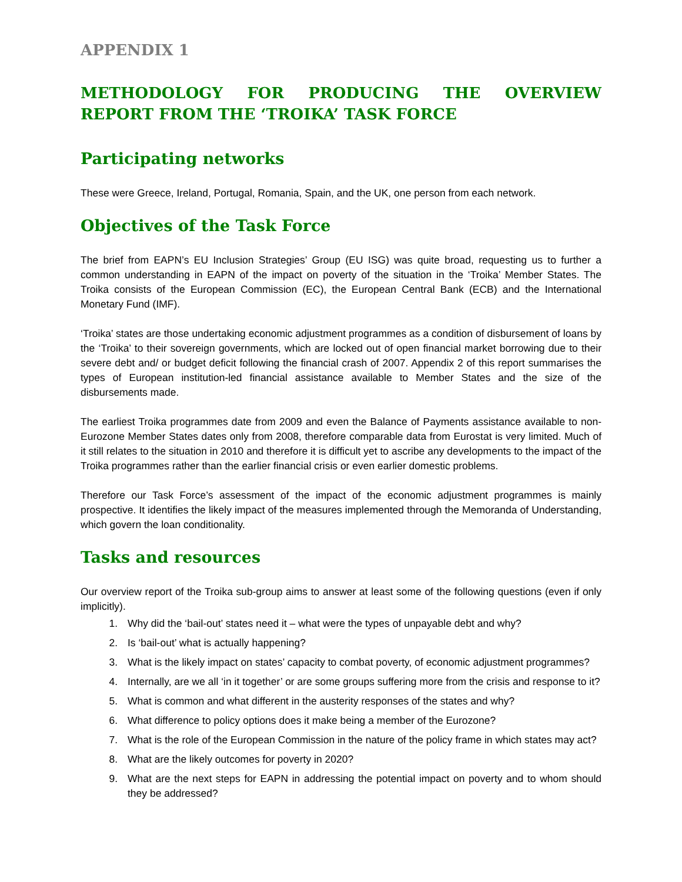APPENDIX 1
METHODOLOGY FOR PRODUCING THE OVERVIEW REPORT FROM THE ‘TROIKA’ TASK FORCE
Participating networks
These were Greece, Ireland, Portugal, Romania, Spain, and the UK, one person from each network.
Objectives of the Task Force
The brief from EAPN’s EU Inclusion Strategies’ Group (EU ISG) was quite broad, requesting us to further a common understanding in EAPN of the impact on poverty of the situation in the ‘Troika’ Member States. The Troika consists of the European Commission (EC), the European Central Bank (ECB) and the International Monetary Fund (IMF).
‘Troika’ states are those undertaking economic adjustment programmes as a condition of disbursement of loans by the ‘Troika’ to their sovereign governments, which are locked out of open financial market borrowing due to their severe debt and/ or budget deficit following the financial crash of 2007. Appendix 2 of this report summarises the types of European institution-led financial assistance available to Member States and the size of the disbursements made.
The earliest Troika programmes date from 2009 and even the Balance of Payments assistance available to non-Eurozone Member States dates only from 2008, therefore comparable data from Eurostat is very limited. Much of it still relates to the situation in 2010 and therefore it is difficult yet to ascribe any developments to the impact of the Troika programmes rather than the earlier financial crisis or even earlier domestic problems.
Therefore our Task Force’s assessment of the impact of the economic adjustment programmes is mainly prospective. It identifies the likely impact of the measures implemented through the Memoranda of Understanding, which govern the loan conditionality.
Tasks and resources
Our overview report of the Troika sub-group aims to answer at least some of the following questions (even if only implicitly).
1. Why did the ‘bail-out’ states need it – what were the types of unpayable debt and why?
2. Is ‘bail-out’ what is actually happening?
3. What is the likely impact on states’ capacity to combat poverty, of economic adjustment programmes?
4. Internally, are we all ‘in it together’ or are some groups suffering more from the crisis and response to it?
5. What is common and what different in the austerity responses of the states and why?
6. What difference to policy options does it make being a member of the Eurozone?
7. What is the role of the European Commission in the nature of the policy frame in which states may act?
8. What are the likely outcomes for poverty in 2020?
9. What are the next steps for EAPN in addressing the potential impact on poverty and to whom should they be addressed?